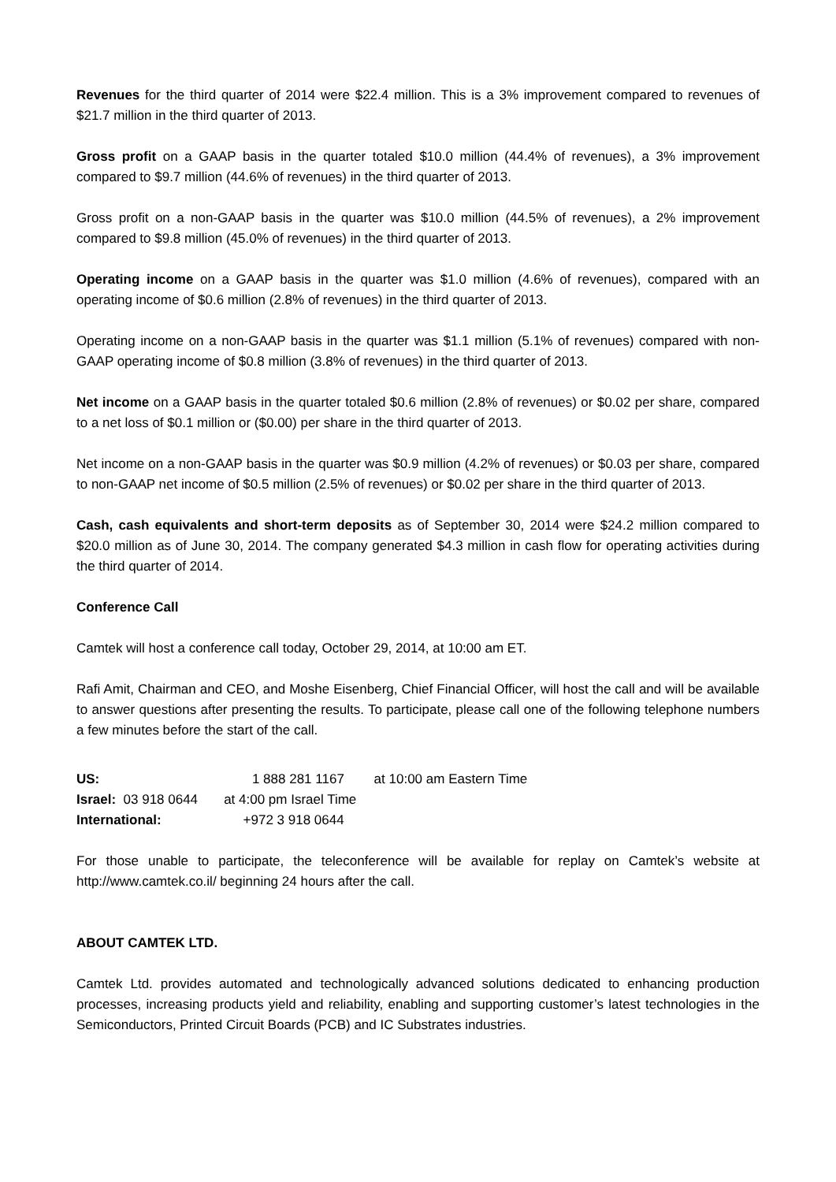Revenues for the third quarter of 2014 were $22.4 million. This is a 3% improvement compared to revenues of $21.7 million in the third quarter of 2013.
Gross profit on a GAAP basis in the quarter totaled $10.0 million (44.4% of revenues), a 3% improvement compared to $9.7 million (44.6% of revenues) in the third quarter of 2013.
Gross profit on a non-GAAP basis in the quarter was $10.0 million (44.5% of revenues), a 2% improvement compared to $9.8 million (45.0% of revenues) in the third quarter of 2013.
Operating income on a GAAP basis in the quarter was $1.0 million (4.6% of revenues), compared with an operating income of $0.6 million (2.8% of revenues) in the third quarter of 2013.
Operating income on a non-GAAP basis in the quarter was $1.1 million (5.1% of revenues) compared with non-GAAP operating income of $0.8 million (3.8% of revenues) in the third quarter of 2013.
Net income on a GAAP basis in the quarter totaled $0.6 million (2.8% of revenues) or $0.02 per share, compared to a net loss of $0.1 million or ($0.00) per share in the third quarter of 2013.
Net income on a non-GAAP basis in the quarter was $0.9 million (4.2% of revenues) or $0.03 per share, compared to non-GAAP net income of $0.5 million (2.5% of revenues) or $0.02 per share in the third quarter of 2013.
Cash, cash equivalents and short-term deposits as of September 30, 2014 were $24.2 million compared to $20.0 million as of June 30, 2014. The company generated $4.3 million in cash flow for operating activities during the third quarter of 2014.
Conference Call
Camtek will host a conference call today, October 29, 2014, at 10:00 am ET.
Rafi Amit, Chairman and CEO, and Moshe Eisenberg, Chief Financial Officer, will host the call and will be available to answer questions after presenting the results. To participate, please call one of the following telephone numbers a few minutes before the start of the call.
US: 1 888 281 1167 at 10:00 am Eastern Time
Israel: 03 918 0644 at 4:00 pm Israel Time
International: +972 3 918 0644
For those unable to participate, the teleconference will be available for replay on Camtek’s website at http://www.camtek.co.il/ beginning 24 hours after the call.
ABOUT CAMTEK LTD.
Camtek Ltd. provides automated and technologically advanced solutions dedicated to enhancing production processes, increasing products yield and reliability, enabling and supporting customer’s latest technologies in the Semiconductors, Printed Circuit Boards (PCB) and IC Substrates industries.